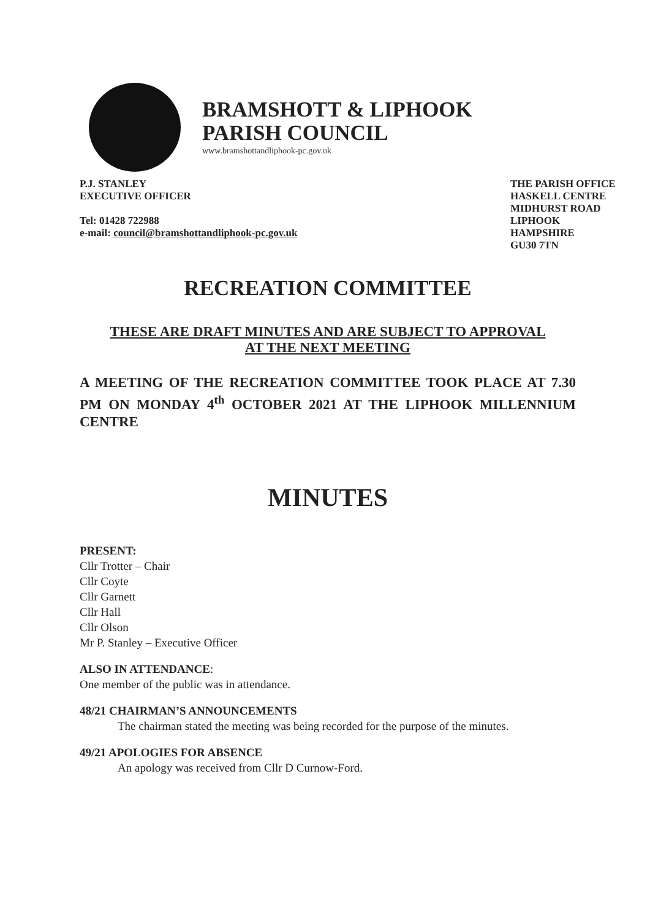BRAMSHOTT & LIPHOOK
PARISH COUNCIL
www.bramshottandliphook-pc.gov.uk
P.J. STANLEY
EXECUTIVE OFFICER
Tel: 01428 722988
e-mail: council@bramshottandliphook-pc.gov.uk
THE PARISH OFFICE
HASKELL CENTRE
MIDHURST ROAD
LIPHOOK
HAMPSHIRE
GU30 7TN
RECREATION COMMITTEE
THESE ARE DRAFT MINUTES AND ARE SUBJECT TO APPROVAL
AT THE NEXT MEETING
A MEETING OF THE RECREATION COMMITTEE TOOK PLACE AT 7.30 PM ON MONDAY 4<sup>th</sup> OCTOBER 2021 AT THE LIPHOOK MILLENNIUM CENTRE
MINUTES
PRESENT:
Cllr Trotter – Chair
Cllr Coyte
Cllr Garnett
Cllr Hall
Cllr Olson
Mr P. Stanley – Executive Officer
ALSO IN ATTENDANCE:
One member of the public was in attendance.
48/21 CHAIRMAN’S ANNOUNCEMENTS
The chairman stated the meeting was being recorded for the purpose of the minutes.
49/21 APOLOGIES FOR ABSENCE
An apology was received from Cllr D Curnow-Ford.